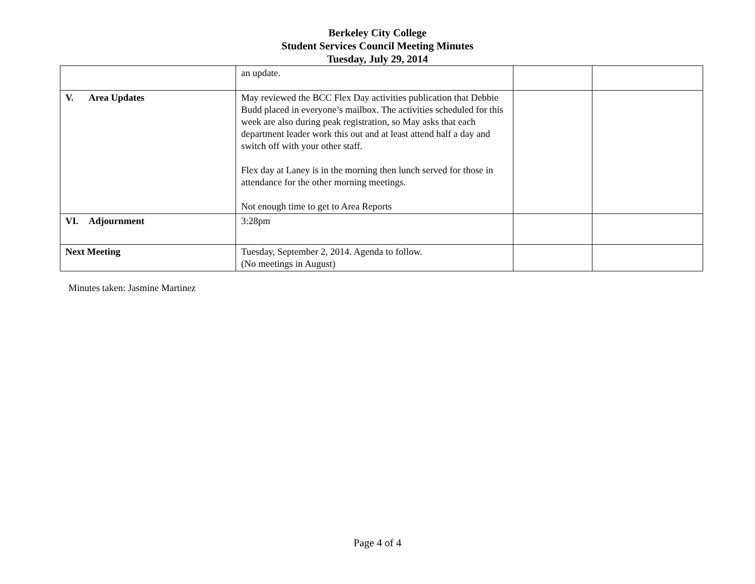Berkeley City College
Student Services Council Meeting Minutes
Tuesday, July 29, 2014
| | an update. | | |
| V. Area Updates | May reviewed the BCC Flex Day activities publication that Debbie Budd placed in everyone’s mailbox. The activities scheduled for this week are also during peak registration, so May asks that each department leader work this out and at least attend half a day and switch off with your other staff. Flex day at Laney is in the morning then lunch served for those in attendance for the other morning meetings. Not enough time to get to Area Reports | | |
| VI. Adjournment | 3:28pm | | |
| Next Meeting | Tuesday, September 2, 2014. Agenda to follow. (No meetings in August) | | |
Minutes taken: Jasmine Martinez
Page 4 of 4